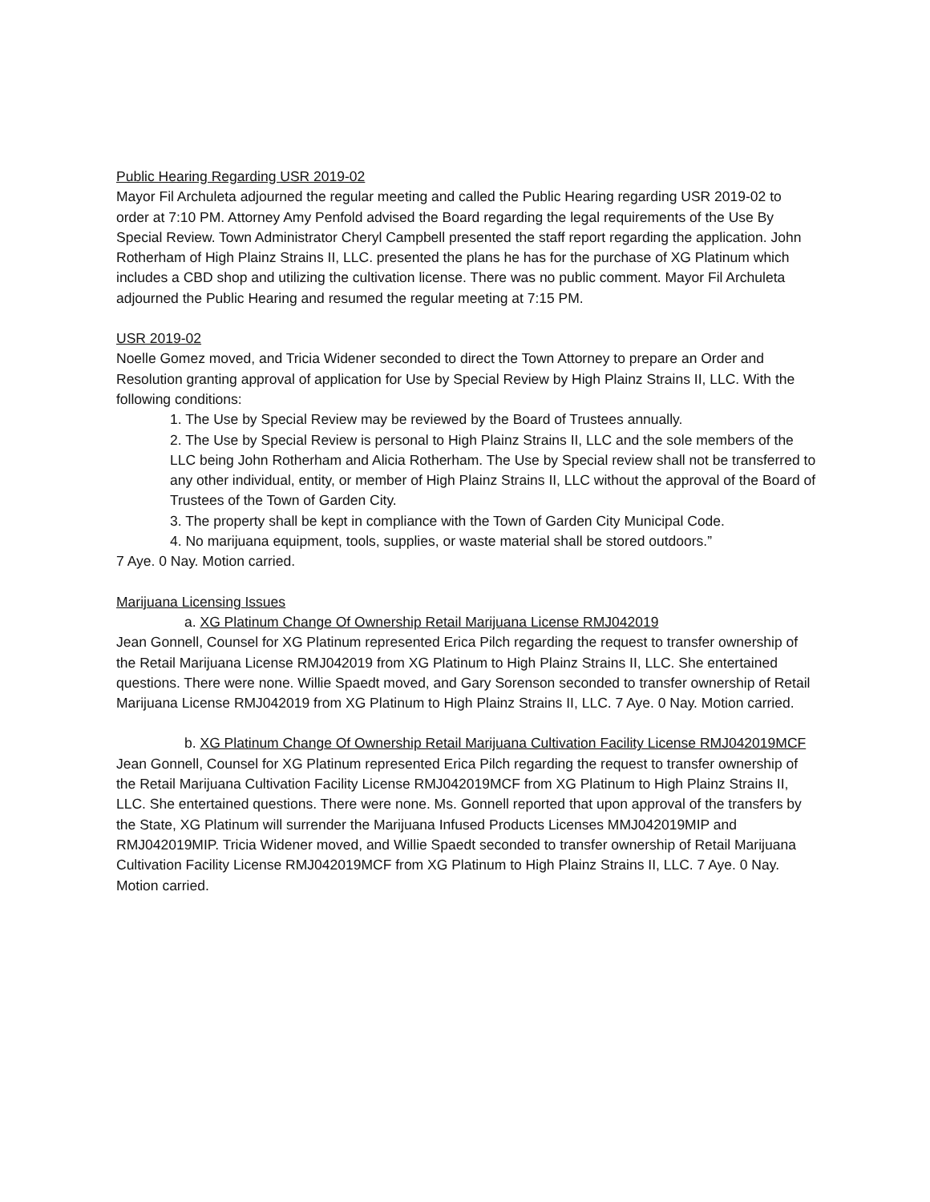Public Hearing Regarding USR 2019-02
Mayor Fil Archuleta adjourned the regular meeting and called the Public Hearing regarding USR 2019-02 to order at 7:10 PM. Attorney Amy Penfold advised the Board regarding the legal requirements of the Use By Special Review. Town Administrator Cheryl Campbell presented the staff report regarding the application. John Rotherham of High Plainz Strains II, LLC. presented the plans he has for the purchase of XG Platinum which includes a CBD shop and utilizing the cultivation license. There was no public comment. Mayor Fil Archuleta adjourned the Public Hearing and resumed the regular meeting at 7:15 PM.
USR 2019-02
Noelle Gomez moved, and Tricia Widener seconded to direct the Town Attorney to prepare an Order and Resolution granting approval of application for Use by Special Review by High Plainz Strains II, LLC. With the following conditions:
1. The Use by Special Review may be reviewed by the Board of Trustees annually.
2. The Use by Special Review is personal to High Plainz Strains II, LLC and the sole members of the LLC being John Rotherham and Alicia Rotherham. The Use by Special review shall not be transferred to any other individual, entity, or member of High Plainz Strains II, LLC without the approval of the Board of Trustees of the Town of Garden City.
3. The property shall be kept in compliance with the Town of Garden City Municipal Code.
4. No marijuana equipment, tools, supplies, or waste material shall be stored outdoors.”
7 Aye. 0 Nay. Motion carried.
Marijuana Licensing Issues
a. XG Platinum Change Of Ownership Retail Marijuana License RMJ042019
Jean Gonnell, Counsel for XG Platinum represented Erica Pilch regarding the request to transfer ownership of the Retail Marijuana License RMJ042019 from XG Platinum to High Plainz Strains II, LLC. She entertained questions. There were none. Willie Spaedt moved, and Gary Sorenson seconded to transfer ownership of Retail Marijuana License RMJ042019 from XG Platinum to High Plainz Strains II, LLC. 7 Aye. 0 Nay. Motion carried.
b. XG Platinum Change Of Ownership Retail Marijuana Cultivation Facility License RMJ042019MCF
Jean Gonnell, Counsel for XG Platinum represented Erica Pilch regarding the request to transfer ownership of the Retail Marijuana Cultivation Facility License RMJ042019MCF from XG Platinum to High Plainz Strains II, LLC. She entertained questions. There were none. Ms. Gonnell reported that upon approval of the transfers by the State, XG Platinum will surrender the Marijuana Infused Products Licenses MMJ042019MIP and RMJ042019MIP. Tricia Widener moved, and Willie Spaedt seconded to transfer ownership of Retail Marijuana Cultivation Facility License RMJ042019MCF from XG Platinum to High Plainz Strains II, LLC. 7 Aye. 0 Nay. Motion carried.